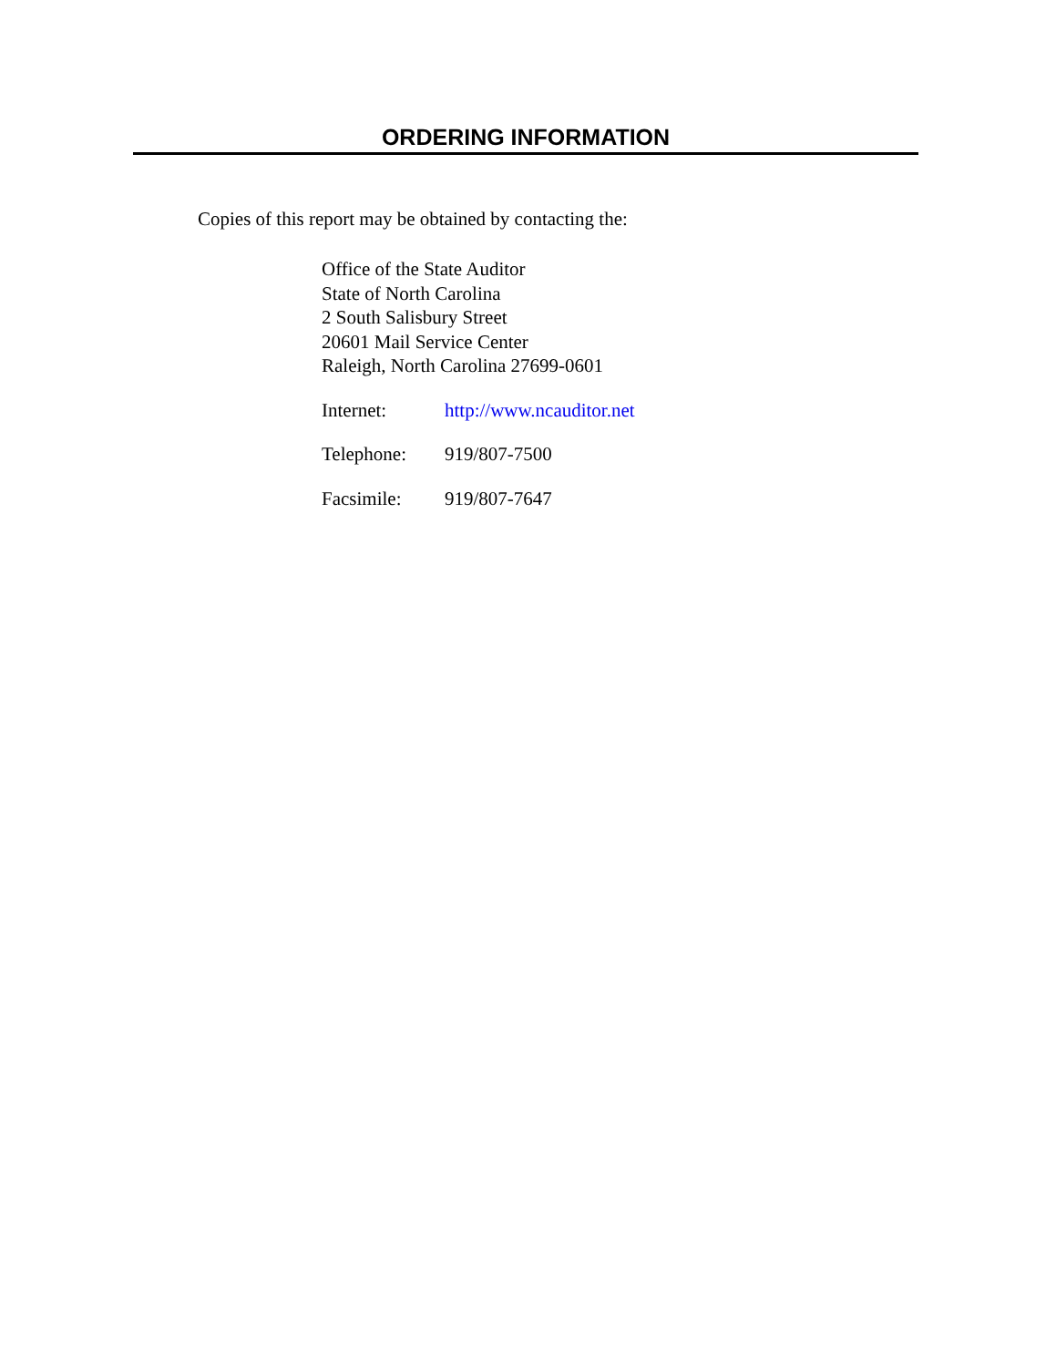ORDERING INFORMATION
Copies of this report may be obtained by contacting the:
Office of the State Auditor
State of North Carolina
2 South Salisbury Street
20601 Mail Service Center
Raleigh, North Carolina 27699-0601
Internet: http://www.ncauditor.net
Telephone: 919/807-7500
Facsimile: 919/807-7647